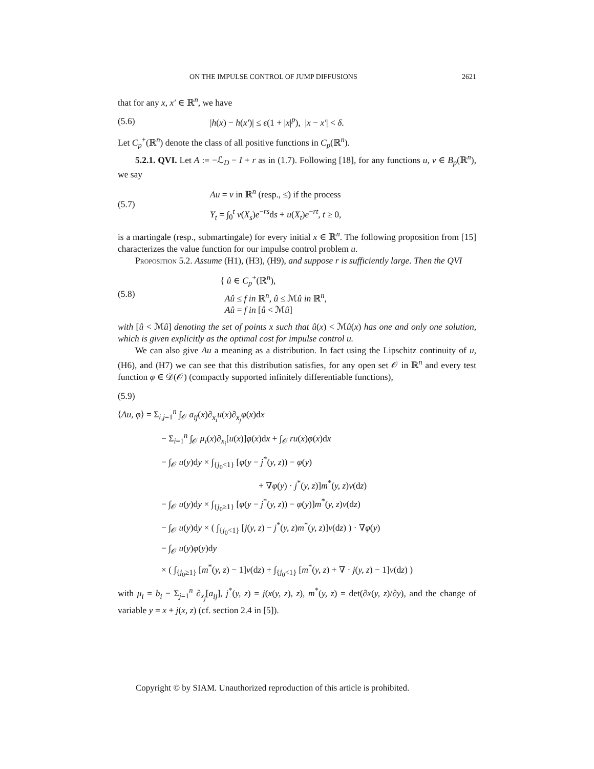ON THE IMPULSE CONTROL OF JUMP DIFFUSIONS 2621
that for any x, x′ ∈ ℝ<sup>n</sup>, we have
(5.6) |h(x) − h(x′)| ≤ ϵ(1 + |x|<sup>p</sup>), |x − x′| < δ.
Let C<sub>p</sub><sup>+</sup>(ℝ<sup>n</sup>) denote the class of all positive functions in C<sub>p</sub>(ℝ<sup>n</sup>).
5.2.1. QVI. Let A := −ℒ<sub>D</sub> − I + r as in (1.7). Following [18], for any functions u, v ∈ B<sub>p</sub>(ℝ<sup>n</sup>), we say
(5.7)
Au = v in ℝ<sup>n</sup> (resp., ≤) if the process
Y<sub>t</sub> = ∫<sub>0</sub><sup>t</sup> v(X<sub>s</sub>)e<sup>−rs</sup>ds + u(X<sub>t</sub>)e<sup>−rt</sup>, t ≥ 0,
is a martingale (resp., submartingale) for every initial x ∈ ℝ<sup>n</sup>. The following proposition from [15] characterizes the value function for our impulse control problem u.
Proposition 5.2. Assume (H1), (H3), (H9), and suppose r is sufficiently large. Then the QVI
(5.8) { û ∈ C<sub>p</sub><sup>+</sup>(ℝ<sup>n</sup>),
Aû ≤ f in ℝ<sup>n</sup>, û ≤ ℳû in ℝ<sup>n</sup>,
Aû = f in [û < ℳû]
with [û < ℳû] denoting the set of points x such that û(x) < ℳû(x) has one and only one solution, which is given explicitly as the optimal cost for impulse control u.
We can also give Au a meaning as a distribution. In fact using the Lipschitz continuity of u, (H6), and (H7) we can see that this distribution satisfies, for any open set 𝒪 in ℝ<sup>n</sup> and every test function φ ∈ 𝒟(𝒪) (compactly supported infinitely differentiable functions),
(5.9)
⟨Au, φ⟩ = Σ<sub>i,j=1</sub><sup>n</sup> ∫<sub>𝒪</sub> a<sub>ij</sub>(x)∂<sub>x<sub>i</sub></sub>u(x)∂<sub>x<sub>j</sub></sub>φ(x)dx
− Σ<sub>i=1</sub><sup>n</sup> ∫<sub>𝒪</sub> μ<sub>i</sub>(x)∂<sub>x<sub>i</sub></sub>[u(x)]φ(x)dx + ∫<sub>𝒪</sub> ru(x)φ(x)dx
− ∫<sub>𝒪</sub> u(y)dy × ∫<sub>{j<sub>0</sub><1}</sub> [φ(y − j<sup>*</sup>(y, z)) − φ(y)
+ ∇φ(y) · j<sup>*</sup>(y, z)]m<sup>*</sup>(y, z)ν(dz)
− ∫<sub>𝒪</sub> u(y)dy × ∫<sub>{j<sub>0</sub>≥1}</sub> [φ(y − j<sup>*</sup>(y, z)) − φ(y)]m<sup>*</sup>(y, z)ν(dz)
− ∫<sub>𝒪</sub> u(y)dy × ( ∫<sub>{j<sub>0</sub><1}</sub> [j(y, z) − j<sup>*</sup>(y, z)m<sup>*</sup>(y, z)]ν(dz) ) · ∇φ(y)
− ∫<sub>𝒪</sub> u(y)φ(y)dy
× ( ∫<sub>{j<sub>0</sub>≥1}</sub> [m<sup>*</sup>(y, z) − 1]ν(dz) + ∫<sub>{j<sub>0</sub><1}</sub> [m<sup>*</sup>(y, z) + ∇ · j(y, z) − 1]ν(dz) )
with μ<sub>i</sub> = b<sub>i</sub> − Σ<sub>j=1</sub><sup>n</sup> ∂<sub>x<sub>j</sub></sub>[a<sub>ij</sub>], j<sup>*</sup>(y, z) = j(x(y, z), z), m<sup>*</sup>(y, z) = det(∂x(y, z)/∂y), and the change of variable y = x + j(x, z) (cf. section 2.4 in [5]).
Copyright © by SIAM. Unauthorized reproduction of this article is prohibited.